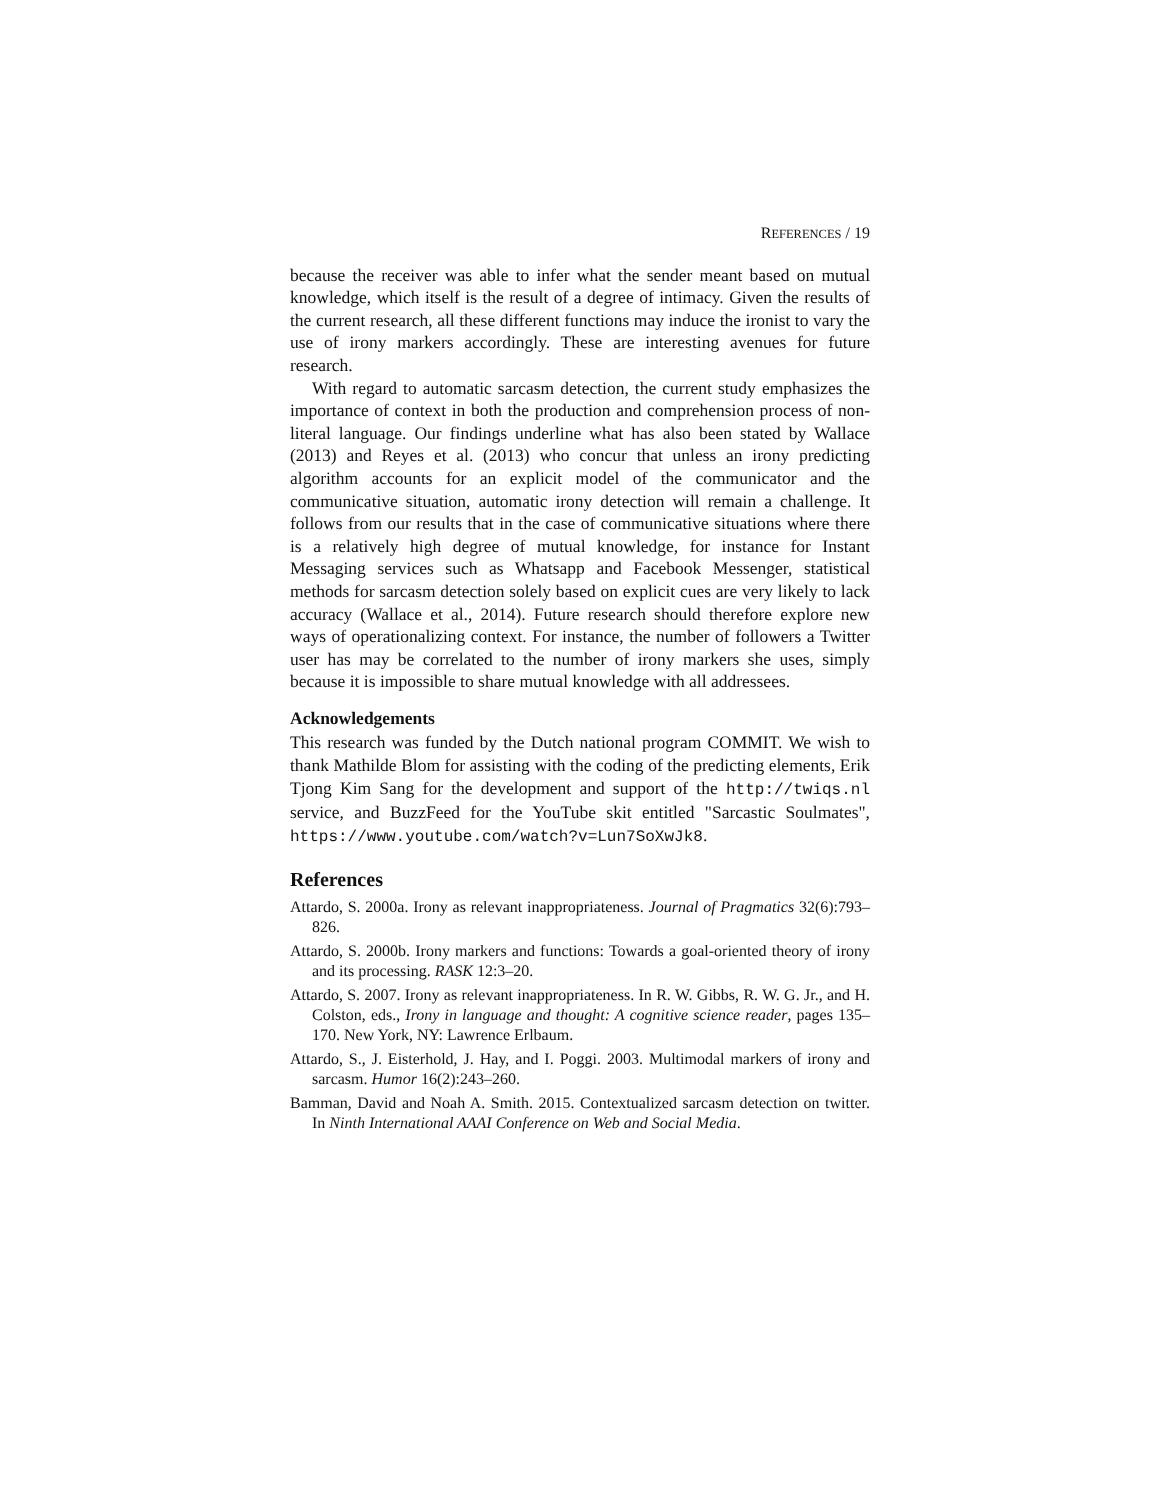REFERENCES / 19
because the receiver was able to infer what the sender meant based on mutual knowledge, which itself is the result of a degree of intimacy. Given the results of the current research, all these different functions may induce the ironist to vary the use of irony markers accordingly. These are interesting avenues for future research.
With regard to automatic sarcasm detection, the current study emphasizes the importance of context in both the production and comprehension process of non-literal language. Our findings underline what has also been stated by Wallace (2013) and Reyes et al. (2013) who concur that unless an irony predicting algorithm accounts for an explicit model of the communicator and the communicative situation, automatic irony detection will remain a challenge. It follows from our results that in the case of communicative situations where there is a relatively high degree of mutual knowledge, for instance for Instant Messaging services such as Whatsapp and Facebook Messenger, statistical methods for sarcasm detection solely based on explicit cues are very likely to lack accuracy (Wallace et al., 2014). Future research should therefore explore new ways of operationalizing context. For instance, the number of followers a Twitter user has may be correlated to the number of irony markers she uses, simply because it is impossible to share mutual knowledge with all addressees.
Acknowledgements
This research was funded by the Dutch national program COMMIT. We wish to thank Mathilde Blom for assisting with the coding of the predicting elements, Erik Tjong Kim Sang for the development and support of the http://twiqs.nl service, and BuzzFeed for the YouTube skit entitled "Sarcastic Soulmates", https://www.youtube.com/watch?v=Lun7SoXwJk8.
References
Attardo, S. 2000a. Irony as relevant inappropriateness. Journal of Pragmatics 32(6):793–826.
Attardo, S. 2000b. Irony markers and functions: Towards a goal-oriented theory of irony and its processing. RASK 12:3–20.
Attardo, S. 2007. Irony as relevant inappropriateness. In R. W. Gibbs, R. W. G. Jr., and H. Colston, eds., Irony in language and thought: A cognitive science reader, pages 135–170. New York, NY: Lawrence Erlbaum.
Attardo, S., J. Eisterhold, J. Hay, and I. Poggi. 2003. Multimodal markers of irony and sarcasm. Humor 16(2):243–260.
Bamman, David and Noah A. Smith. 2015. Contextualized sarcasm detection on twitter. In Ninth International AAAI Conference on Web and Social Media.